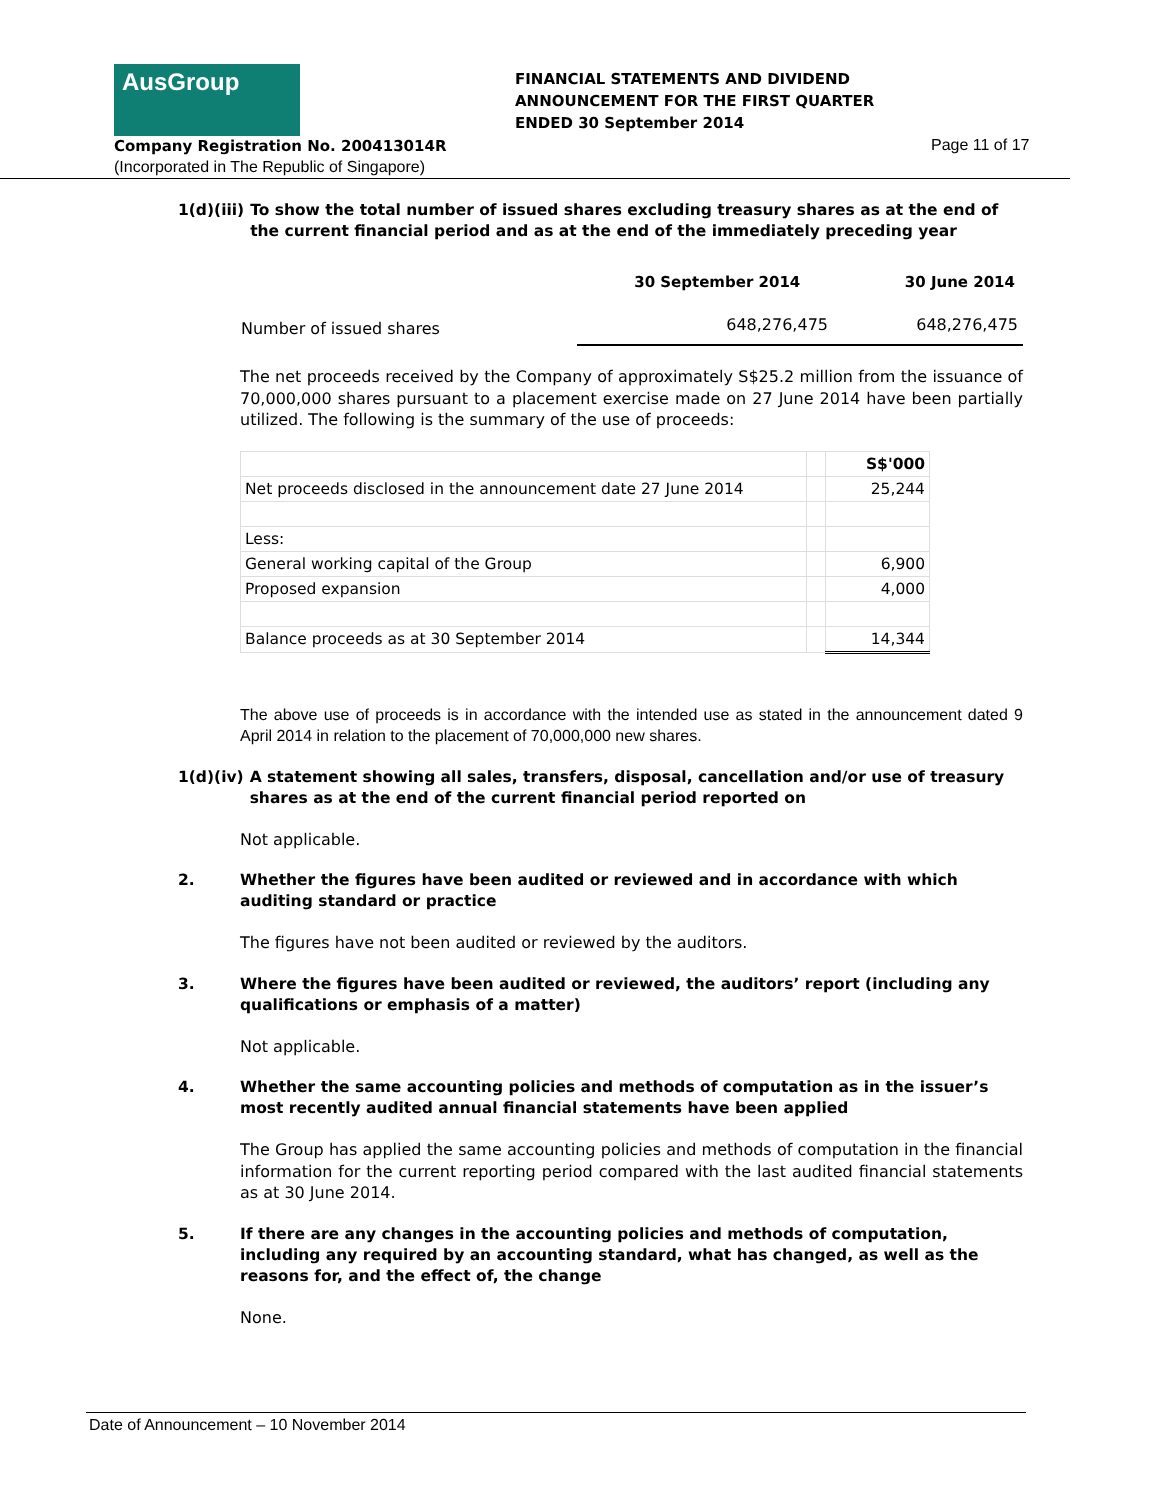AusGroup
FINANCIAL STATEMENTS AND DIVIDEND
ANNOUNCEMENT FOR THE FIRST QUARTER
ENDED 30 September 2014
Company Registration No. 200413014R
Page 11 of 17
(Incorporated in The Republic of Singapore)
1(d)(iii) To show the total number of issued shares excluding treasury shares as at the end of the current financial period and as at the end of the immediately preceding year
| | 30 September 2014 | 30 June 2014 |
| --- | --- | --- |
| Number of issued shares | 648,276,475 | 648,276,475 |
The net proceeds received by the Company of approximately S$25.2 million from the issuance of 70,000,000 shares pursuant to a placement exercise made on 27 June 2014 have been partially utilized. The following is the summary of the use of proceeds:
| | | S$'000 |
| Net proceeds disclosed in the announcement date 27 June 2014 | | 25,244 |
| Less: | | |
| General working capital of the Group | | 6,900 |
| Proposed expansion | | 4,000 |
| Balance proceeds as at 30 September 2014 | | 14,344 |
The above use of proceeds is in accordance with the intended use as stated in the announcement dated 9 April 2014 in relation to the placement of 70,000,000 new shares.
1(d)(iv) A statement showing all sales, transfers, disposal, cancellation and/or use of treasury shares as at the end of the current financial period reported on
Not applicable.
2. Whether the figures have been audited or reviewed and in accordance with which auditing standard or practice
The figures have not been audited or reviewed by the auditors.
3. Where the figures have been audited or reviewed, the auditors’ report (including any qualifications or emphasis of a matter)
Not applicable.
4. Whether the same accounting policies and methods of computation as in the issuer’s most recently audited annual financial statements have been applied
The Group has applied the same accounting policies and methods of computation in the financial information for the current reporting period compared with the last audited financial statements as at 30 June 2014.
5. If there are any changes in the accounting policies and methods of computation, including any required by an accounting standard, what has changed, as well as the reasons for, and the effect of, the change
None.
Date of Announcement – 10 November 2014